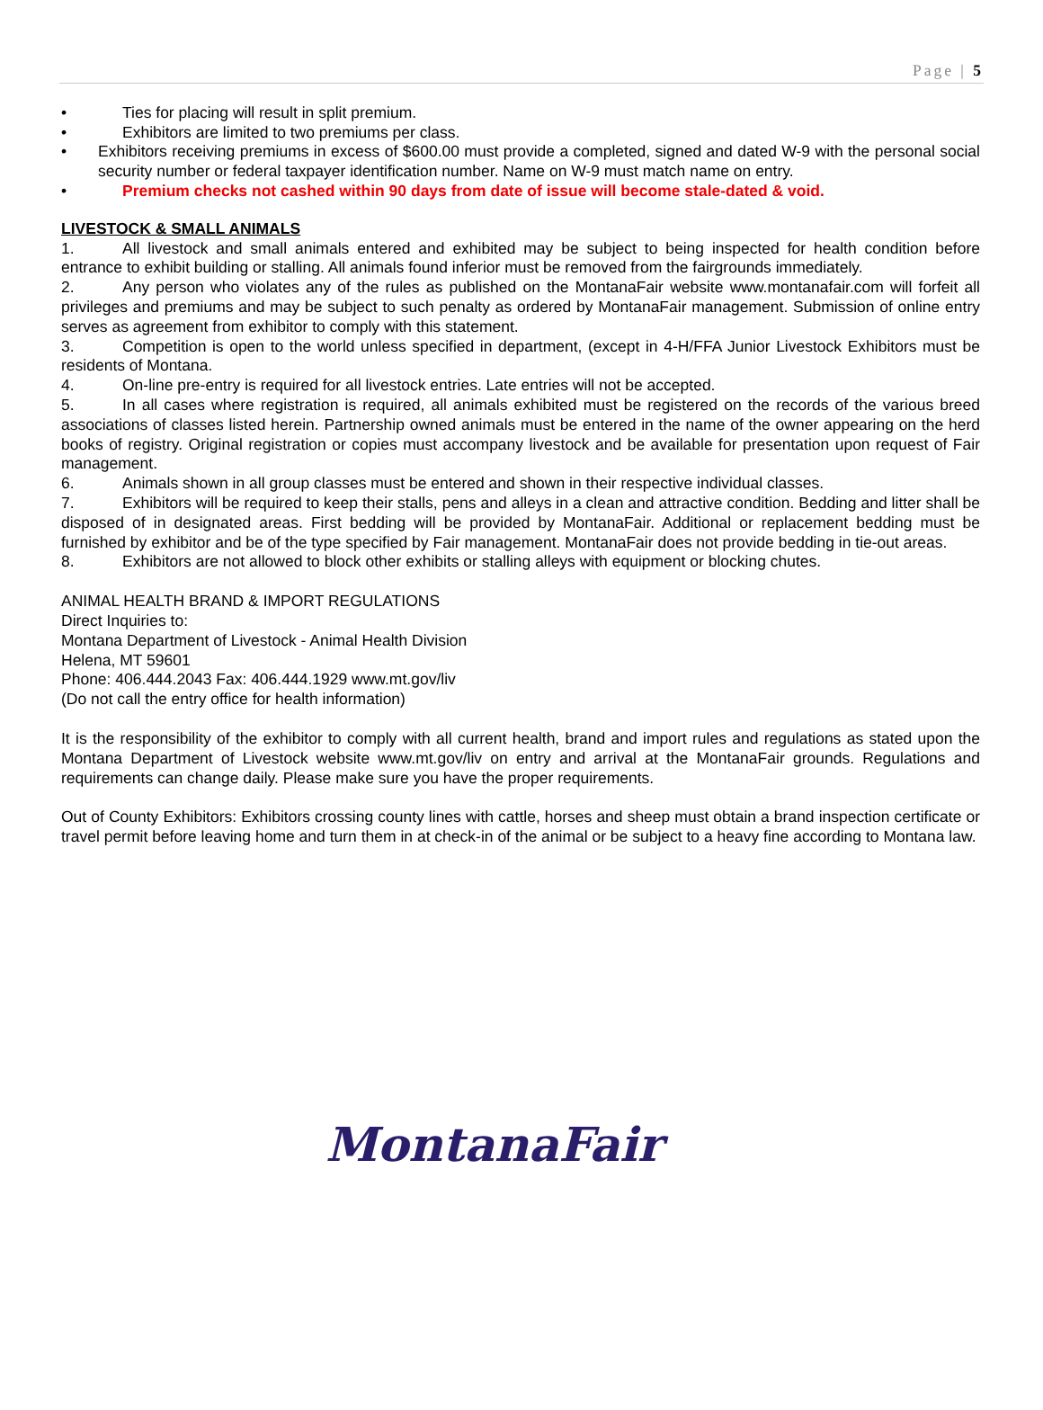Page | 5
• Ties for placing will result in split premium.
• Exhibitors are limited to two premiums per class.
• Exhibitors receiving premiums in excess of $600.00 must provide a completed, signed and dated W-9 with the personal social security number or federal taxpayer identification number. Name on W-9 must match name on entry.
• Premium checks not cashed within 90 days from date of issue will become stale-dated & void.
LIVESTOCK & SMALL ANIMALS
1. All livestock and small animals entered and exhibited may be subject to being inspected for health condition before entrance to exhibit building or stalling. All animals found inferior must be removed from the fairgrounds immediately.
2. Any person who violates any of the rules as published on the MontanaFair website www.montanafair.com will forfeit all privileges and premiums and may be subject to such penalty as ordered by MontanaFair management. Submission of online entry serves as agreement from exhibitor to comply with this statement.
3. Competition is open to the world unless specified in department, (except in 4-H/FFA Junior Livestock Exhibitors must be residents of Montana.
4. On-line pre-entry is required for all livestock entries. Late entries will not be accepted.
5. In all cases where registration is required, all animals exhibited must be registered on the records of the various breed associations of classes listed herein. Partnership owned animals must be entered in the name of the owner appearing on the herd books of registry. Original registration or copies must accompany livestock and be available for presentation upon request of Fair management.
6. Animals shown in all group classes must be entered and shown in their respective individual classes.
7. Exhibitors will be required to keep their stalls, pens and alleys in a clean and attractive condition. Bedding and litter shall be disposed of in designated areas. First bedding will be provided by MontanaFair. Additional or replacement bedding must be furnished by exhibitor and be of the type specified by Fair management. MontanaFair does not provide bedding in tie-out areas.
8. Exhibitors are not allowed to block other exhibits or stalling alleys with equipment or blocking chutes.
ANIMAL HEALTH BRAND & IMPORT REGULATIONS
Direct Inquiries to:
Montana Department of Livestock - Animal Health Division
Helena, MT 59601
Phone: 406.444.2043 Fax: 406.444.1929 www.mt.gov/liv
(Do not call the entry office for health information)
It is the responsibility of the exhibitor to comply with all current health, brand and import rules and regulations as stated upon the Montana Department of Livestock website www.mt.gov/liv on entry and arrival at the MontanaFair grounds. Regulations and requirements can change daily. Please make sure you have the proper requirements.
Out of County Exhibitors: Exhibitors crossing county lines with cattle, horses and sheep must obtain a brand inspection certificate or travel permit before leaving home and turn them in at check-in of the animal or be subject to a heavy fine according to Montana law.
MontanaFair